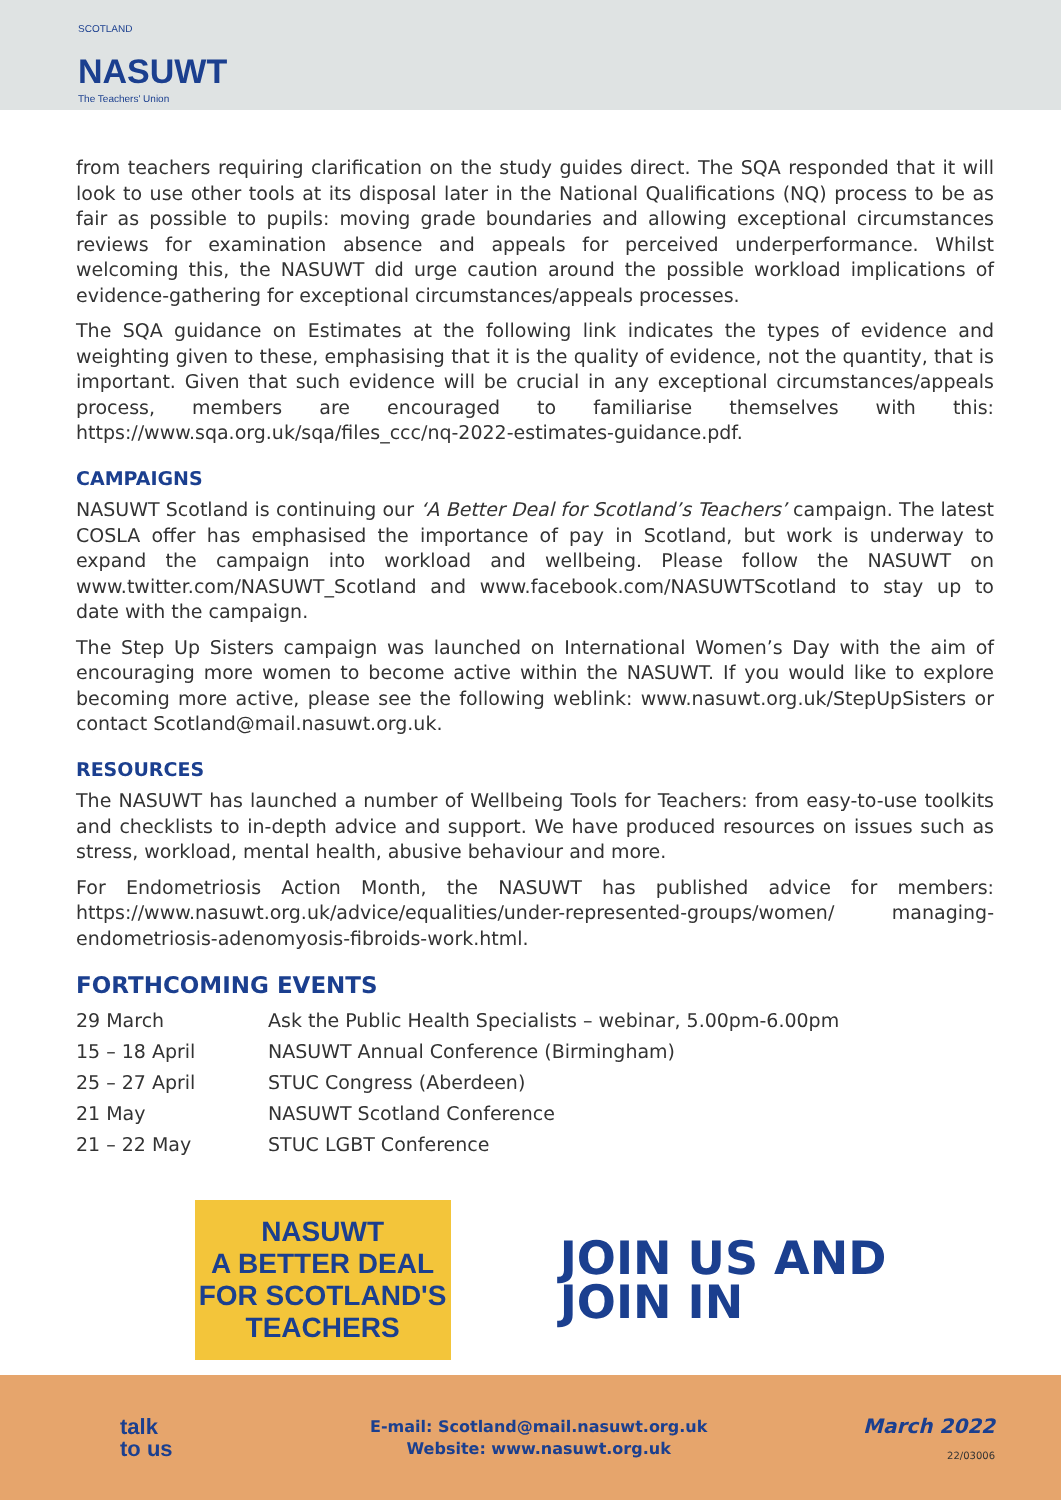SCOTLAND
NASUWT
The Teachers' Union
from teachers requiring clarification on the study guides direct. The SQA responded that it will look to use other tools at its disposal later in the National Qualifications (NQ) process to be as fair as possible to pupils: moving grade boundaries and allowing exceptional circumstances reviews for examination absence and appeals for perceived underperformance. Whilst welcoming this, the NASUWT did urge caution around the possible workload implications of evidence-gathering for exceptional circumstances/appeals processes.
The SQA guidance on Estimates at the following link indicates the types of evidence and weighting given to these, emphasising that it is the quality of evidence, not the quantity, that is important. Given that such evidence will be crucial in any exceptional circumstances/appeals process, members are encouraged to familiarise themselves with this: https://www.sqa.org.uk/sqa/files_ccc/nq-2022-estimates-guidance.pdf.
CAMPAIGNS
NASUWT Scotland is continuing our ‘A Better Deal for Scotland’s Teachers’ campaign. The latest COSLA offer has emphasised the importance of pay in Scotland, but work is underway to expand the campaign into workload and wellbeing. Please follow the NASUWT on www.twitter.com/NASUWT_Scotland and www.facebook.com/NASUWTScotland to stay up to date with the campaign.
The Step Up Sisters campaign was launched on International Women’s Day with the aim of encouraging more women to become active within the NASUWT. If you would like to explore becoming more active, please see the following weblink: www.nasuwt.org.uk/StepUpSisters or contact Scotland@mail.nasuwt.org.uk.
RESOURCES
The NASUWT has launched a number of Wellbeing Tools for Teachers: from easy-to-use toolkits and checklists to in-depth advice and support. We have produced resources on issues such as stress, workload, mental health, abusive behaviour and more.
For Endometriosis Action Month, the NASUWT has published advice for members: https://www.nasuwt.org.uk/advice/equalities/under-represented-groups/women/ managing-endometriosis-adenomyosis-fibroids-work.html.
FORTHCOMING EVENTS
29 March Ask the Public Health Specialists – webinar, 5.00pm-6.00pm
15 – 18 April NASUWT Annual Conference (Birmingham)
25 – 27 April STUC Congress (Aberdeen)
21 May NASUWT Scotland Conference
21 – 22 May STUC LGBT Conference
NASUWT
A BETTER DEAL FOR SCOTLAND'S TEACHERS
JOIN US AND
JOIN IN
talk
to us
E-mail: Scotland@mail.nasuwt.org.uk
Website: www.nasuwt.org.uk
March 2022
22/03006